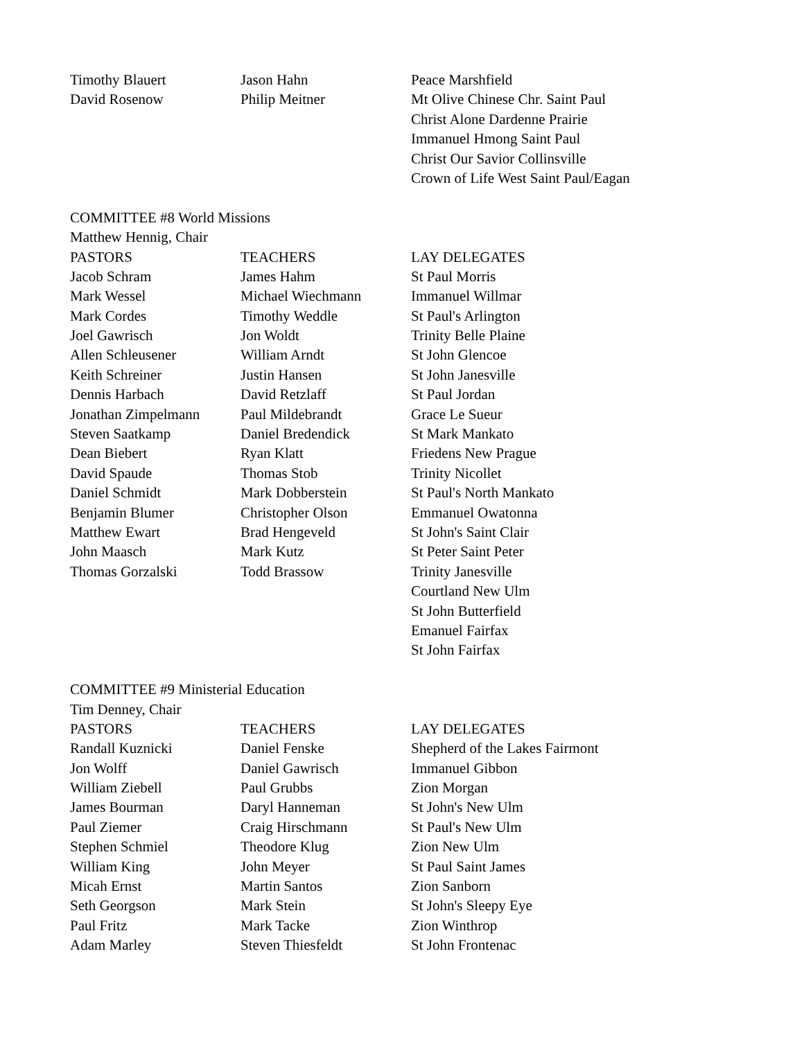| Timothy Blauert | Jason Hahn | Peace Marshfield |
| David Rosenow | Philip Meitner | Mt Olive Chinese Chr. Saint Paul |
| | | Christ Alone Dardenne Prairie |
| | | Immanuel Hmong Saint Paul |
| | | Christ Our Savior Collinsville |
| | | Crown of Life West Saint Paul/Eagan |
| COMMITTEE #8 World Missions | | |
| Matthew Hennig, Chair | | |
| PASTORS | TEACHERS | LAY DELEGATES |
| Jacob Schram | James Hahm | St Paul Morris |
| Mark Wessel | Michael Wiechmann | Immanuel Willmar |
| Mark Cordes | Timothy Weddle | St Paul's Arlington |
| Joel Gawrisch | Jon Woldt | Trinity Belle Plaine |
| Allen Schleusener | William Arndt | St John Glencoe |
| Keith Schreiner | Justin Hansen | St John Janesville |
| Dennis Harbach | David Retzlaff | St Paul Jordan |
| Jonathan Zimpelmann | Paul Mildebrandt | Grace Le Sueur |
| Steven Saatkamp | Daniel Bredendick | St Mark Mankato |
| Dean Biebert | Ryan Klatt | Friedens New Prague |
| David Spaude | Thomas Stob | Trinity Nicollet |
| Daniel Schmidt | Mark Dobberstein | St Paul's North Mankato |
| Benjamin Blumer | Christopher Olson | Emmanuel Owatonna |
| Matthew Ewart | Brad Hengeveld | St John's Saint Clair |
| John Maasch | Mark Kutz | St Peter Saint Peter |
| Thomas Gorzalski | Todd Brassow | Trinity Janesville |
| | | Courtland New Ulm |
| | | St John Butterfield |
| | | Emanuel Fairfax |
| | | St John Fairfax |
| COMMITTEE #9 Ministerial Education | | |
| Tim Denney, Chair | | |
| PASTORS | TEACHERS | LAY DELEGATES |
| Randall Kuznicki | Daniel Fenske | Shepherd of the Lakes Fairmont |
| Jon Wolff | Daniel Gawrisch | Immanuel Gibbon |
| William Ziebell | Paul Grubbs | Zion Morgan |
| James Bourman | Daryl Hanneman | St John's New Ulm |
| Paul Ziemer | Craig Hirschmann | St Paul's New Ulm |
| Stephen Schmiel | Theodore Klug | Zion New Ulm |
| William King | John Meyer | St Paul Saint James |
| Micah Ernst | Martin Santos | Zion Sanborn |
| Seth Georgson | Mark Stein | St John's Sleepy Eye |
| Paul Fritz | Mark Tacke | Zion Winthrop |
| Adam Marley | Steven Thiesfeldt | St John Frontenac |